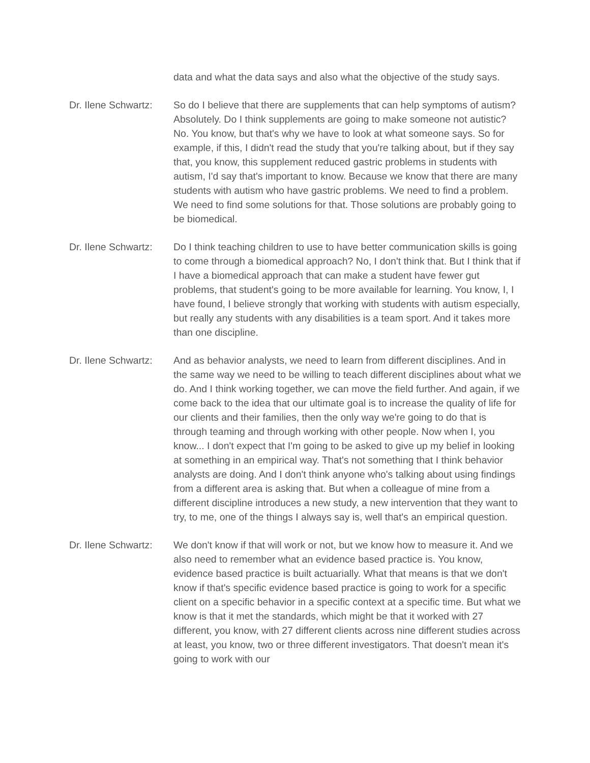data and what the data says and also what the objective of the study says.
Dr. Ilene Schwartz:
So do I believe that there are supplements that can help symptoms of autism? Absolutely. Do I think supplements are going to make someone not autistic? No. You know, but that's why we have to look at what someone says. So for example, if this, I didn't read the study that you're talking about, but if they say that, you know, this supplement reduced gastric problems in students with autism, I'd say that's important to know. Because we know that there are many students with autism who have gastric problems. We need to find a problem. We need to find some solutions for that. Those solutions are probably going to be biomedical.
Dr. Ilene Schwartz:
Do I think teaching children to use to have better communication skills is going to come through a biomedical approach? No, I don't think that. But I think that if I have a biomedical approach that can make a student have fewer gut problems, that student's going to be more available for learning. You know, I, I have found, I believe strongly that working with students with autism especially, but really any students with any disabilities is a team sport. And it takes more than one discipline.
Dr. Ilene Schwartz:
And as behavior analysts, we need to learn from different disciplines. And in the same way we need to be willing to teach different disciplines about what we do. And I think working together, we can move the field further. And again, if we come back to the idea that our ultimate goal is to increase the quality of life for our clients and their families, then the only way we're going to do that is through teaming and through working with other people. Now when I, you know... I don't expect that I'm going to be asked to give up my belief in looking at something in an empirical way. That's not something that I think behavior analysts are doing. And I don't think anyone who's talking about using findings from a different area is asking that. But when a colleague of mine from a different discipline introduces a new study, a new intervention that they want to try, to me, one of the things I always say is, well that's an empirical question.
Dr. Ilene Schwartz:
We don't know if that will work or not, but we know how to measure it. And we also need to remember what an evidence based practice is. You know, evidence based practice is built actuarially. What that means is that we don't know if that's specific evidence based practice is going to work for a specific client on a specific behavior in a specific context at a specific time. But what we know is that it met the standards, which might be that it worked with 27 different, you know, with 27 different clients across nine different studies across at least, you know, two or three different investigators. That doesn't mean it's going to work with our